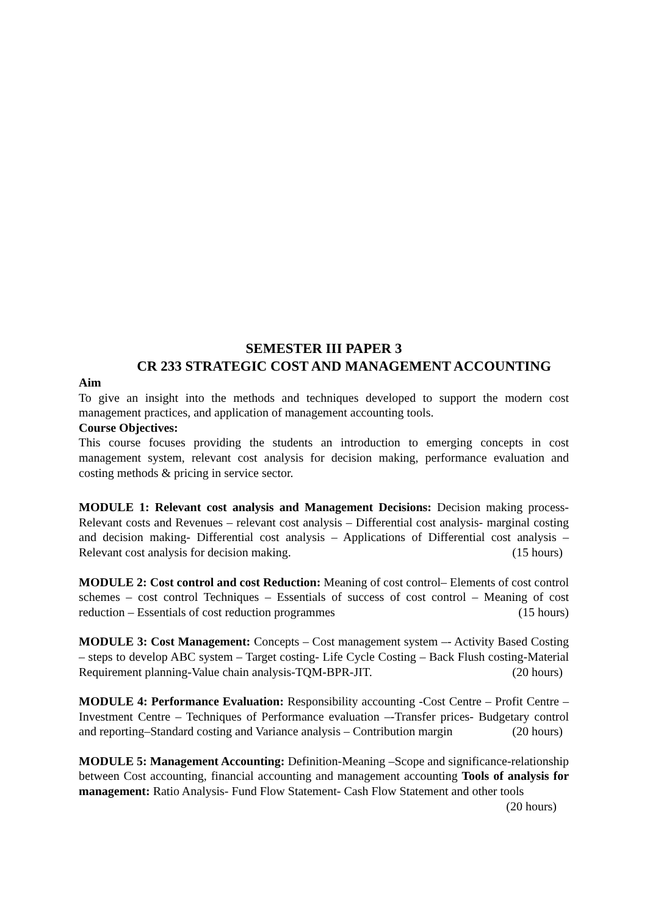SEMESTER III PAPER 3
CR 233 STRATEGIC COST AND MANAGEMENT ACCOUNTING
Aim
To give an insight into the methods and techniques developed to support the modern cost management practices, and application of management accounting tools.
Course Objectives:
This course focuses providing the students an introduction to emerging concepts in cost management system, relevant cost analysis for decision making, performance evaluation and costing methods & pricing in service sector.
MODULE 1: Relevant cost analysis and Management Decisions: Decision making process- Relevant costs and Revenues – relevant cost analysis – Differential cost analysis- marginal costing and decision making- Differential cost analysis – Applications of Differential cost analysis – Relevant cost analysis for decision making. (15 hours)
MODULE 2: Cost control and cost Reduction: Meaning of cost control– Elements of cost control schemes – cost control Techniques – Essentials of success of cost control – Meaning of cost reduction – Essentials of cost reduction programmes (15 hours)
MODULE 3: Cost Management: Concepts – Cost management system –- Activity Based Costing – steps to develop ABC system – Target costing- Life Cycle Costing – Back Flush costing-Material Requirement planning-Value chain analysis-TQM-BPR-JIT. (20 hours)
MODULE 4: Performance Evaluation: Responsibility accounting -Cost Centre – Profit Centre – Investment Centre – Techniques of Performance evaluation –-Transfer prices- Budgetary control and reporting–Standard costing and Variance analysis – Contribution margin (20 hours)
MODULE 5: Management Accounting: Definition-Meaning –Scope and significance-relationship between Cost accounting, financial accounting and management accounting Tools of analysis for management: Ratio Analysis- Fund Flow Statement- Cash Flow Statement and other tools (20 hours)